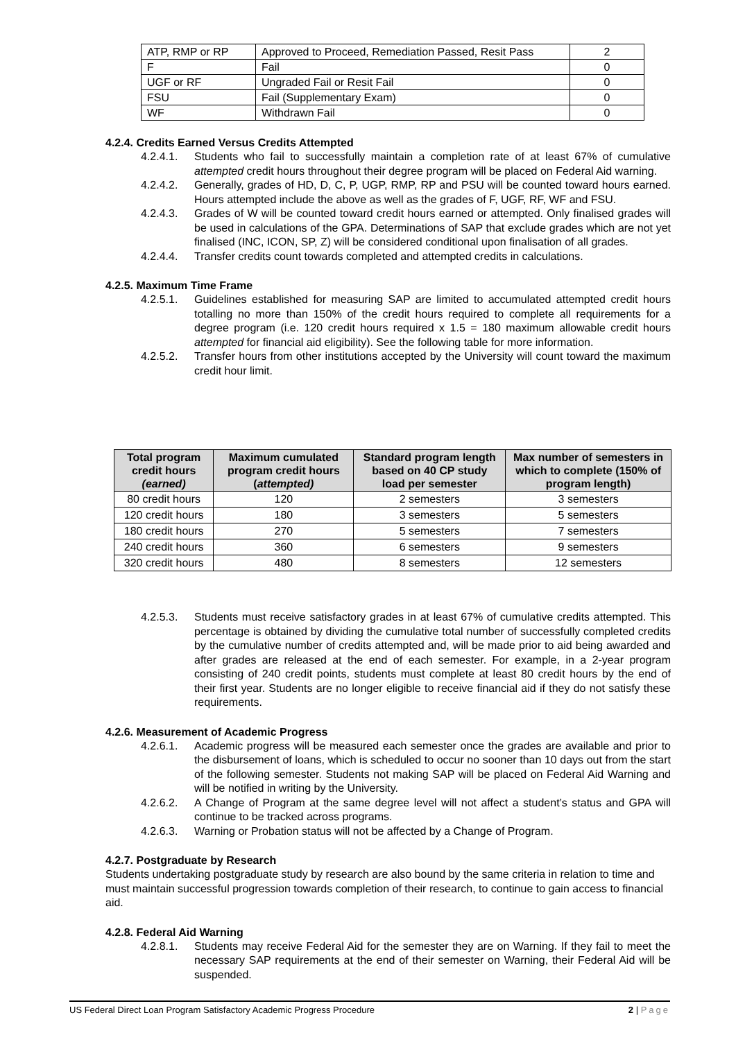| ATP, RMP or RP | Approved to Proceed, Remediation Passed, Resit Pass | 2 |
| F | Fail | 0 |
| UGF or RF | Ungraded Fail or Resit Fail | 0 |
| FSU | Fail (Supplementary Exam) | 0 |
| WF | Withdrawn Fail | 0 |
4.2.4. Credits Earned Versus Credits Attempted
4.2.4.1. Students who fail to successfully maintain a completion rate of at least 67% of cumulative attempted credit hours throughout their degree program will be placed on Federal Aid warning.
4.2.4.2. Generally, grades of HD, D, C, P, UGP, RMP, RP and PSU will be counted toward hours earned. Hours attempted include the above as well as the grades of F, UGF, RF, WF and FSU.
4.2.4.3. Grades of W will be counted toward credit hours earned or attempted. Only finalised grades will be used in calculations of the GPA. Determinations of SAP that exclude grades which are not yet finalised (INC, ICON, SP, Z) will be considered conditional upon finalisation of all grades.
4.2.4.4. Transfer credits count towards completed and attempted credits in calculations.
4.2.5. Maximum Time Frame
4.2.5.1. Guidelines established for measuring SAP are limited to accumulated attempted credit hours totalling no more than 150% of the credit hours required to complete all requirements for a degree program (i.e. 120 credit hours required x 1.5 = 180 maximum allowable credit hours attempted for financial aid eligibility). See the following table for more information.
4.2.5.2. Transfer hours from other institutions accepted by the University will count toward the maximum credit hour limit.
| Total program credit hours (earned) | Maximum cumulated program credit hours ( attempted) | Standard program length based on 40 CP study load per semester | Max number of semesters in which to complete (150% of program length) |
| --- | --- | --- | --- |
| 80 credit hours | 120 | 2 semesters | 3 semesters |
| 120 credit hours | 180 | 3 semesters | 5 semesters |
| 180 credit hours | 270 | 5 semesters | 7 semesters |
| 240 credit hours | 360 | 6 semesters | 9 semesters |
| 320 credit hours | 480 | 8 semesters | 12 semesters |
4.2.5.3. Students must receive satisfactory grades in at least 67% of cumulative credits attempted. This percentage is obtained by dividing the cumulative total number of successfully completed credits by the cumulative number of credits attempted and, will be made prior to aid being awarded and after grades are released at the end of each semester. For example, in a 2-year program consisting of 240 credit points, students must complete at least 80 credit hours by the end of their first year. Students are no longer eligible to receive financial aid if they do not satisfy these requirements.
4.2.6. Measurement of Academic Progress
4.2.6.1. Academic progress will be measured each semester once the grades are available and prior to the disbursement of loans, which is scheduled to occur no sooner than 10 days out from the start of the following semester. Students not making SAP will be placed on Federal Aid Warning and will be notified in writing by the University.
4.2.6.2. A Change of Program at the same degree level will not affect a student’s status and GPA will continue to be tracked across programs.
4.2.6.3. Warning or Probation status will not be affected by a Change of Program.
4.2.7. Postgraduate by Research
Students undertaking postgraduate study by research are also bound by the same criteria in relation to time and must maintain successful progression towards completion of their research, to continue to gain access to financial aid.
4.2.8. Federal Aid Warning
4.2.8.1. Students may receive Federal Aid for the semester they are on Warning. If they fail to meet the necessary SAP requirements at the end of their semester on Warning, their Federal Aid will be suspended.
US Federal Direct Loan Program Satisfactory Academic Progress Procedure 2 | Page